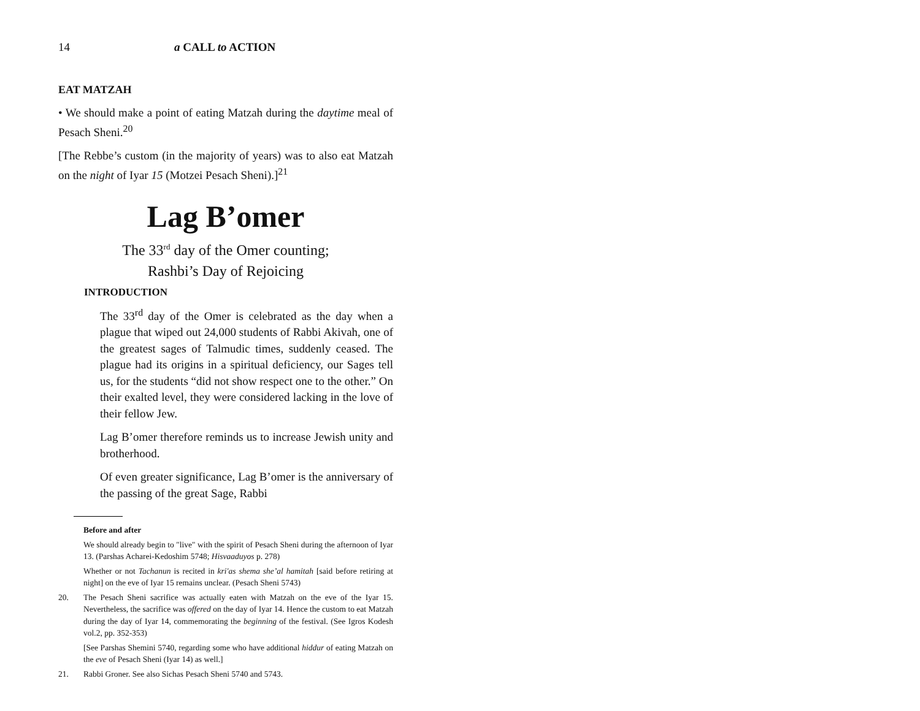14 a CALL to ACTION
EAT MATZAH
• We should make a point of eating Matzah during the daytime meal of Pesach Sheni.<sup>20</sup>
[The Rebbe’s custom (in the majority of years) was to also eat Matzah on the night of Iyar 15 (Motzei Pesach Sheni).]<sup>21</sup>
Lag B’omer
The 33<sup>rd</sup> day of the Omer counting;
Rashbi’s Day of Rejoicing
INTRODUCTION
The 33<sup>rd</sup> day of the Omer is celebrated as the day when a plague that wiped out 24,000 students of Rabbi Akivah, one of the greatest sages of Talmudic times, suddenly ceased. The plague had its origins in a spiritual deficiency, our Sages tell us, for the students “did not show respect one to the other.” On their exalted level, they were considered lacking in the love of their fellow Jew.
Lag B’omer therefore reminds us to increase Jewish unity and brotherhood.
Of even greater significance, Lag B’omer is the anniversary of the passing of the great Sage, Rabbi
Before and after
We should already begin to "live" with the spirit of Pesach Sheni during the afternoon of Iyar 13. (Parshas Acharei-Kedoshim 5748; Hisvaaduyos p. 278)
Whether or not Tachanun is recited in kri'as shema she’al hamitah [said before retiring at night] on the eve of Iyar 15 remains unclear. (Pesach Sheni 5743)
20. The Pesach Sheni sacrifice was actually eaten with Matzah on the eve of the Iyar 15. Nevertheless, the sacrifice was offered on the day of Iyar 14. Hence the custom to eat Matzah during the day of Iyar 14, commemorating the beginning of the festival. (See Igros Kodesh vol.2, pp. 352-353)
[See Parshas Shemini 5740, regarding some who have additional hiddur of eating Matzah on the eve of Pesach Sheni (Iyar 14) as well.]
21. Rabbi Groner. See also Sichas Pesach Sheni 5740 and 5743.